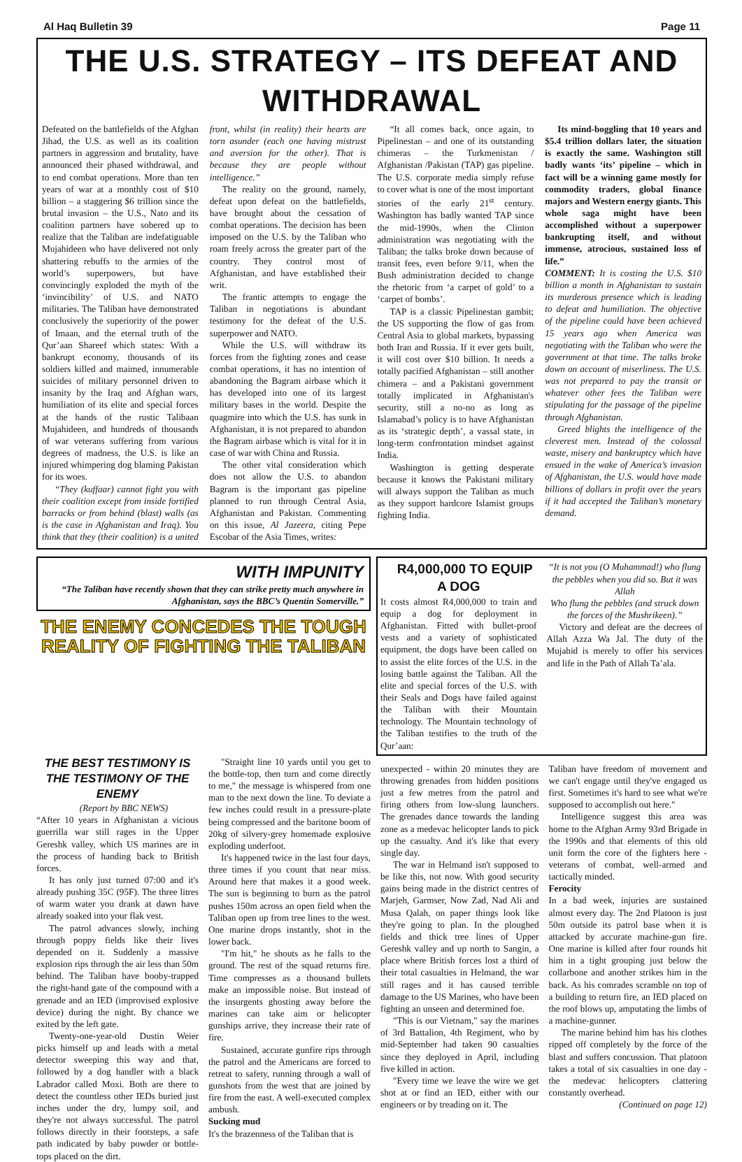Al Haq Bulletin 39 Page 11
THE U.S. STRATEGY – ITS DEFEAT AND WITHDRAWAL
Defeated on the battlefields of the Afghan Jihad, the U.S. as well as its coalition partners in aggression and brutality, have announced their phased withdrawal, and to end combat operations. More than ten years of war at a monthly cost of $10 billion – a staggering $6 trillion since the brutal invasion – the U.S., Nato and its coalition partners have sobered up to realize that the Taliban are indefatiguable Mujahideen who have delivered not only shattering rebuffs to the armies of the world’s superpowers, but have convincingly exploded the myth of the ‘invincibility’ of U.S. and NATO militaries. The Taliban have demonstrated conclusively the superiority of the power of Imaan, and the eternal truth of the Qur’aan Shareef which states: With a bankrupt economy, thousands of its soldiers killed and maimed, innumerable suicides of military personnel driven to insanity by the Iraq and Afghan wars, humiliation of its elite and special forces at the hands of the rustic Talibaan Mujahideen, and hundreds of thousands of war veterans suffering from various degrees of madness, the U.S. is like an injured whimpering dog blaming Pakistan for its woes.
“They (kuffaar) cannot fight you with their coalition except from inside fortified barracks or from behind (blast) walls (as is the case in Afghanistan and Iraq). You think that they (their coalition) is a united front, whilst (in reality) their hearts are torn asunder (each one having mistrust and aversion for the other). That is because they are people without intelligence.”
The reality on the ground, namely, defeat upon defeat on the battlefields, have brought about the cessation of combat operations. The decision has been imposed on the U.S. by the Taliban who roam freely across the greater part of the country. They control most of Afghanistan, and have established their writ.
The frantic attempts to engage the Taliban in negotiations is abundant testimony for the defeat of the U.S. superpower and NATO.
While the U.S. will withdraw its forces from the fighting zones and cease combat operations, it has no intention of abandoning the Bagram airbase which it has developed into one of its largest military bases in the world. Despite the quagmire into which the U.S. has sunk in Afghanistan, it is not prepared to abandon the Bagram airbase which is vital for it in case of war with China and Russia.
The other vital consideration which does not allow the U.S. to abandon Bagram is the important gas pipeline planned to run through Central Asia, Afghanistan and Pakistan. Commenting on this issue, Al Jazeera, citing Pepe Escobar of the Asia Times, writes:
“It all comes back, once again, to Pipelinestan – and one of its outstanding chimeras – the Turkmenistan / Afghanistan /Pakistan (TAP) gas pipeline. The U.S. corporate media simply refuse to cover what is one of the most important stories of the early 21<sup>st</sup> century. Washington has badly wanted TAP since the mid-1990s, when the Clinton administration was negotiating with the Taliban; the talks broke down because of transit fees, even before 9/11, when the Bush administration decided to change the rhetoric from ‘a carpet of gold’ to a ‘carpet of bombs’.
TAP is a classic Pipelinestan gambit; the US supporting the flow of gas from Central Asia to global markets, bypassing both Iran and Russia. If it ever gets built, it will cost over $10 billion. It needs a totally pacified Afghanistan – still another chimera – and a Pakistani government totally implicated in Afghanistan's security, still a no-no as long as Islamabad’s policy is to have Afghanistan as its ‘strategic depth’, a vassal state, in long-term confrontation mindset against India.
Washington is getting desperate because it knows the Pakistani military will always support the Taliban as much as they support hardcore Islamist groups fighting India.
Its mind-boggling that 10 years and $5.4 trillion dollars later, the situation is exactly the same. Washington still badly wants ‘its’ pipeline – which in fact will be a winning game mostly for commodity traders, global finance majors and Western energy giants. This whole saga might have been accomplished without a superpower bankrupting itself, and without immense, atrocious, sustained loss of life.”
COMMENT: It is costing the U.S. $10 billion a month in Afghanistan to sustain its murderous presence which is leading to defeat and humiliation. The objective of the pipeline could have been achieved 15 years ago when America was negotiating with the Taliban who were the government at that time. The talks broke down on account of miserliness. The U.S. was not prepared to pay the transit or whatever other fees the Taliban were stipulating for the passage of the pipeline through Afghanistan.
Greed blights the intelligence of the cleverest men. Instead of the colossal waste, misery and bankruptcy which have ensued in the wake of America’s invasion of Afghanistan, the U.S. would have made billions of dollars in profit over the years if it had accepted the Taliban’s monetary demand.
WITH IMPUNITY
“The Taliban have recently shown that they can strike pretty much anywhere in Afghanistan, says the BBC’s Quentin Somerville.”
THE ENEMY CONCEDES THE TOUGH REALITY OF FIGHTING THE TALIBAN
R4,000,000 TO EQUIP A DOG
It costs almost R4,000,000 to train and equip a dog for deployment in Afghanistan. Fitted with bullet-proof vests and a variety of sophisticated equipment, the dogs have been called on to assist the elite forces of the U.S. in the losing battle against the Taliban. All the elite and special forces of the U.S. with their Seals and Dogs have failed against the Taliban with their Mountain technology. The Mountain technology of the Taliban testifies to the truth of the Qur’aan:
“It is not you (O Muhammad!) who flung the pebbles when you did so. But it was Allah
Who flung the pebbles (and struck down the forces of the Mushrikeen).”
Victory and defeat are the decrees of Allah Azza Wa Jal. The duty of the Mujahid is merely to offer his services and life in the Path of Allah Ta’ala.
THE BEST TESTIMONY IS THE TESTIMONY OF THE ENEMY
(Report by BBC NEWS)
“After 10 years in Afghanistan a vicious guerrilla war still rages in the Upper Gereshk valley, which US marines are in the process of handing back to British forces.
It has only just turned 07:00 and it's already pushing 35C (95F). The three litres of warm water you drank at dawn have already soaked into your flak vest.
The patrol advances slowly, inching through poppy fields like their lives depended on it. Suddenly a massive explosion rips through the air less than 50m behind. The Taliban have booby-trapped the right-hand gate of the compound with a grenade and an IED (improvised explosive device) during the night. By chance we exited by the left gate.
Twenty-one-year-old Dustin Weier picks himself up and leads with a metal detector sweeping this way and that, followed by a dog handler with a black Labrador called Moxi. Both are there to detect the countless other IEDs buried just inches under the dry, lumpy soil, and they're not always successful. The patrol follows directly in their footsteps, a safe path indicated by baby powder or bottle-tops placed on the dirt.
"Straight line 10 yards until you get to the bottle-top, then turn and come directly to me," the message is whispered from one man to the next down the line. To deviate a few inches could result in a pressure-plate being compressed and the baritone boom of 20kg of silvery-grey homemade explosive exploding underfoot.
It's happened twice in the last four days, three times if you count that near miss. Around here that makes it a good week. The sun is beginning to burn as the patrol pushes 150m across an open field when the Taliban open up from tree lines to the west. One marine drops instantly, shot in the lower back.
"I'm hit," he shouts as he falls to the ground. The rest of the squad returns fire. Time compresses as a thousand bullets make an impossible noise. But instead of the insurgents ghosting away before the marines can take aim or helicopter gunships arrive, they increase their rate of fire.
Sustained, accurate gunfire rips through the patrol and the Americans are forced to retreat to safety, running through a wall of gunshots from the west that are joined by fire from the east. A well-executed complex ambush.
Sucking mud
It's the brazenness of the Taliban that is
unexpected - within 20 minutes they are throwing grenades from hidden positions just a few metres from the patrol and firing others from low-slung launchers. The grenades dance towards the landing zone as a medevac helicopter lands to pick up the casualty. And it's like that every single day.
The war in Helmand isn't supposed to be like this, not now. With good security gains being made in the district centres of Marjeh, Garmser, Now Zad, Nad Ali and Musa Qalah, on paper things look like they're going to plan. In the ploughed fields and thick tree lines of Upper Gereshk valley and up north to Sangin, a place where British forces lost a third of their total casualties in Helmand, the war still rages and it has caused terrible damage to the US Marines, who have been fighting an unseen and determined foe.
"This is our Vietnam," say the marines of 3rd Battalion, 4th Regiment, who by mid-September had taken 90 casualties since they deployed in April, including five killed in action.
"Every time we leave the wire we get shot at or find an IED, either with our engineers or by treading on it. The
Taliban have freedom of movement and we can't engage until they've engaged us first. Sometimes it's hard to see what we're supposed to accomplish out here."
Intelligence suggest this area was home to the Afghan Army 93rd Brigade in the 1990s and that elements of this old unit form the core of the fighters here - veterans of combat, well-armed and tactically minded.
Ferocity
In a bad week, injuries are sustained almost every day. The 2nd Platoon is just 50m outside its patrol base when it is attacked by accurate machine-gun fire. One marine is killed after four rounds hit him in a tight grouping just below the collarbone and another strikes him in the back. As his comrades scramble on top of a building to return fire, an IED placed on the roof blows up, amputating the limbs of a machine-gunner.
The marine behind him has his clothes ripped off completely by the force of the blast and suffers concussion. That platoon takes a total of six casualties in one day - the medevac helicopters clattering constantly overhead.
(Continued on page 12)